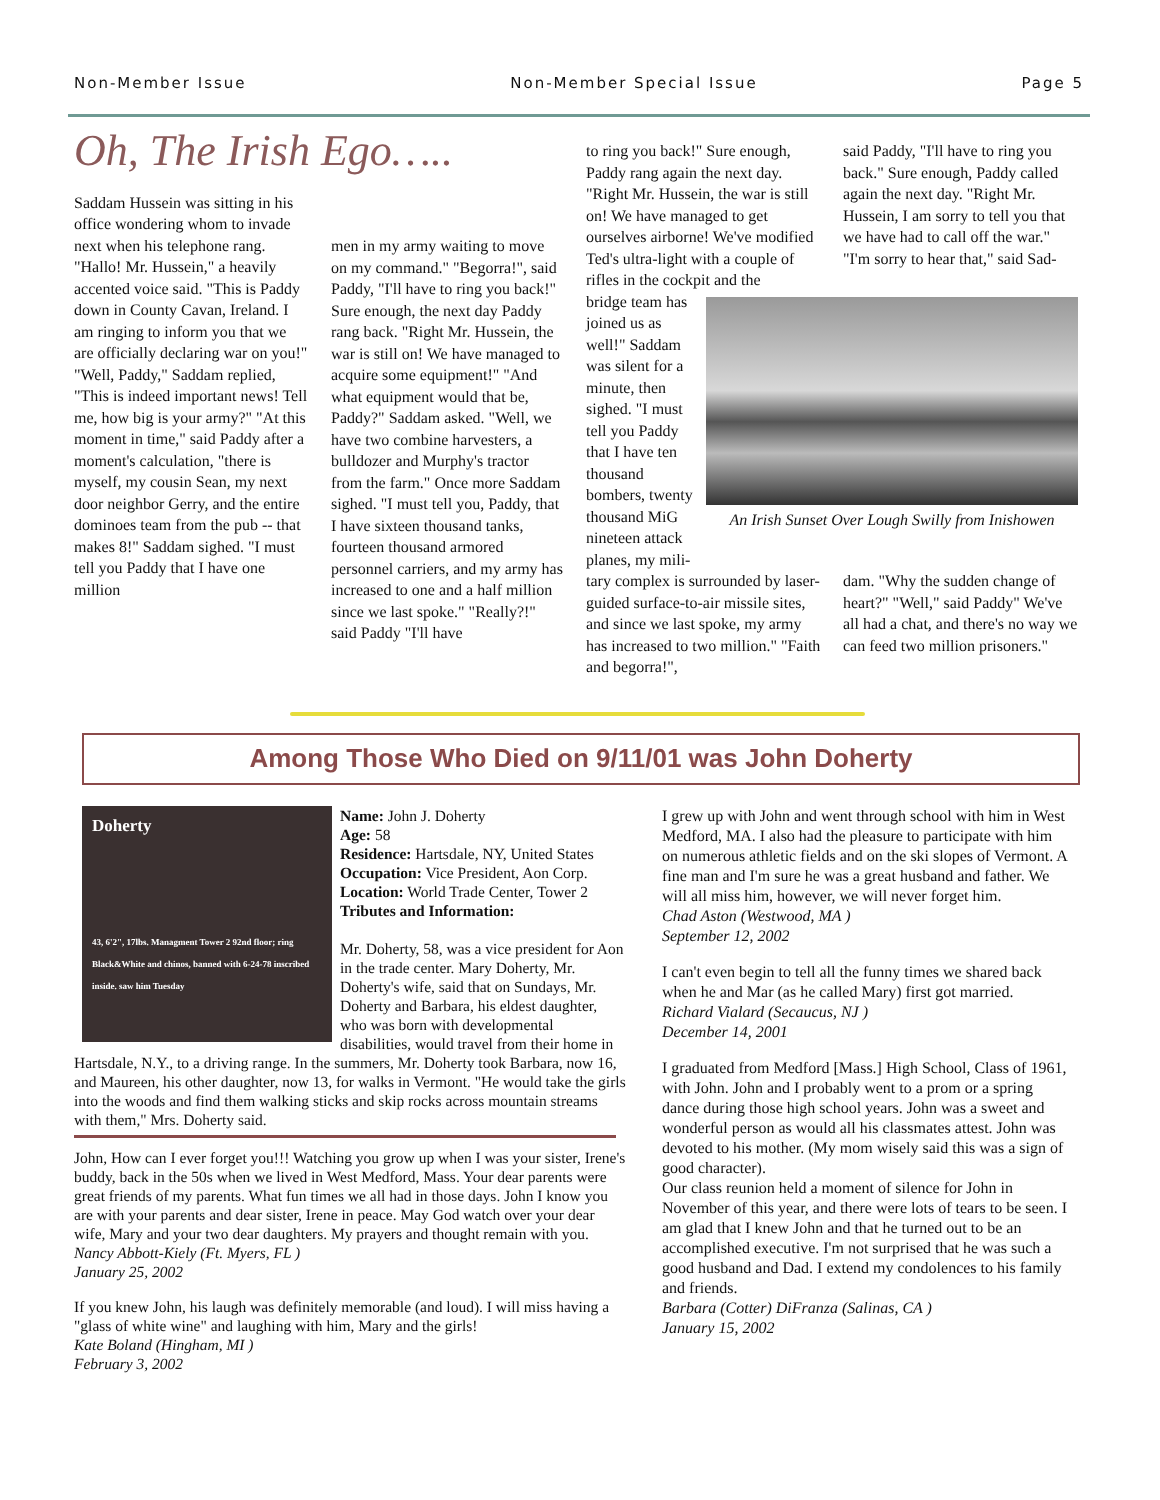Non-Member Issue Non-Member Special Issue Page 5
Oh, The Irish Ego…..
Saddam Hussein was sitting in his office wondering whom to invade next when his telephone rang. "Hallo! Mr. Hussein," a heavily accented voice said. "This is Paddy down in County Cavan, Ireland. I am ringing to inform you that we are officially declaring war on you!" "Well, Paddy," Saddam replied, "This is indeed important news! Tell me, how big is your army?" "At this moment in time," said Paddy after a moment's calculation, "there is myself, my cousin Sean, my next door neighbor Gerry, and the entire dominoes team from the pub -- that makes 8!" Saddam sighed. "I must tell you Paddy that I have one million
men in my army waiting to move on my command." "Begorra!", said Paddy, "I'll have to ring you back!" Sure enough, the next day Paddy rang back. "Right Mr. Hussein, the war is still on! We have managed to acquire some equipment!" "And what equipment would that be, Paddy?" Saddam asked. "Well, we have two combine harvesters, a bulldozer and Murphy's tractor from the farm." Once more Saddam sighed. "I must tell you, Paddy, that I have sixteen thousand tanks, fourteen thousand armored personnel carriers, and my army has increased to one and a half million since we last spoke." "Really?!" said Paddy "I'll have
to ring you back!" Sure enough, Paddy rang again the next day. "Right Mr. Hussein, the war is still on! We have managed to get ourselves airborne! We've modified Ted's ultra-light with a couple of rifles in the cockpit and the
said Paddy, "I'll have to ring you back." Sure enough, Paddy called again the next day. "Right Mr. Hussein, I am sorry to tell you that we have had to call off the war." "I'm sorry to hear that," said Sad-
bridge team has joined us as well!" Saddam was silent for a minute, then sighed. "I must tell you Paddy that I have ten thousand bombers, twenty thousand MiG nineteen attack planes, my mili-
An Irish Sunset Over Lough Swilly from Inishowen
tary complex is surrounded by laser-guided surface-to-air missile sites, and since we last spoke, my army has increased to two million." "Faith and begorra!",
dam. "Why the sudden change of heart?" "Well," said Paddy" We've all had a chat, and there's no way we can feed two million prisoners."
Among Those Who Died on 9/11/01 was John Doherty
Doherty
43, 6'2", 17lbs. Managment Tower 2 92nd floor; ring Black&White and chinos, banned with 6-24-78 inscribed inside. saw him Tuesday
Name: John J. Doherty
Age: 58
Residence: Hartsdale, NY, United States
Occupation: Vice President, Aon Corp.
Location: World Trade Center, Tower 2
Tributes and Information:
Mr. Doherty, 58, was a vice president for Aon in the trade center. Mary Doherty, Mr. Doherty's wife, said that on Sundays, Mr. Doherty and Barbara, his eldest daughter, who was born with developmental disabilities, would travel from their home in Hartsdale, N.Y., to a driving range. In the summers, Mr. Doherty took Barbara, now 16, and Maureen, his other daughter, now 13, for walks in Vermont. "He would take the girls into the woods and find them walking sticks and skip rocks across mountain streams with them," Mrs. Doherty said.
John, How can I ever forget you!!! Watching you grow up when I was your sister, Irene's buddy, back in the 50s when we lived in West Medford, Mass. Your dear parents were great friends of my parents. What fun times we all had in those days. John I know you are with your parents and dear sister, Irene in peace. May God watch over your dear wife, Mary and your two dear daughters. My prayers and thought remain with you.
Nancy Abbott-Kiely (Ft. Myers, FL )
January 25, 2002
If you knew John, his laugh was definitely memorable (and loud). I will miss having a "glass of white wine" and laughing with him, Mary and the girls!
Kate Boland (Hingham, MI )
February 3, 2002
I grew up with John and went through school with him in West Medford, MA. I also had the pleasure to participate with him on numerous athletic fields and on the ski slopes of Vermont. A fine man and I'm sure he was a great husband and father. We will all miss him, however, we will never forget him.
Chad Aston (Westwood, MA )
September 12, 2002
I can't even begin to tell all the funny times we shared back when he and Mar (as he called Mary) first got married.
Richard Vialard (Secaucus, NJ )
December 14, 2001
I graduated from Medford [Mass.] High School, Class of 1961, with John. John and I probably went to a prom or a spring dance during those high school years. John was a sweet and wonderful person as would all his classmates attest. John was devoted to his mother. (My mom wisely said this was a sign of good character).
Our class reunion held a moment of silence for John in November of this year, and there were lots of tears to be seen. I am glad that I knew John and that he turned out to be an accomplished executive. I'm not surprised that he was such a good husband and Dad. I extend my condolences to his family and friends.
Barbara (Cotter) DiFranza (Salinas, CA )
January 15, 2002